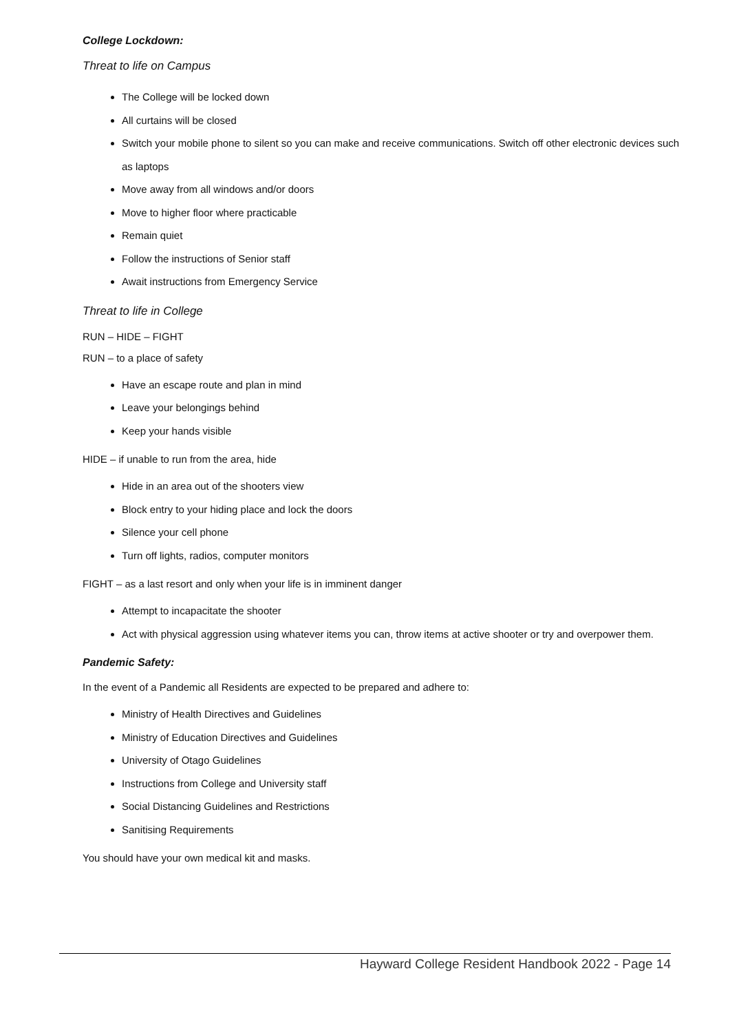College Lockdown:
Threat to life on Campus
The College will be locked down
All curtains will be closed
Switch your mobile phone to silent so you can make and receive communications. Switch off other electronic devices such as laptops
Move away from all windows and/or doors
Move to higher floor where practicable
Remain quiet
Follow the instructions of Senior staff
Await instructions from Emergency Service
Threat to life in College
RUN – HIDE – FIGHT
RUN – to a place of safety
Have an escape route and plan in mind
Leave your belongings behind
Keep your hands visible
HIDE – if unable to run from the area, hide
Hide in an area out of the shooters view
Block entry to your hiding place and lock the doors
Silence your cell phone
Turn off lights, radios, computer monitors
FIGHT – as a last resort and only when your life is in imminent danger
Attempt to incapacitate the shooter
Act with physical aggression using whatever items you can, throw items at active shooter or try and overpower them.
Pandemic Safety:
In the event of a Pandemic all Residents are expected to be prepared and adhere to:
Ministry of Health Directives and Guidelines
Ministry of Education Directives and Guidelines
University of Otago Guidelines
Instructions from College and University staff
Social Distancing Guidelines and Restrictions
Sanitising Requirements
You should have your own medical kit and masks.
Hayward College Resident Handbook 2022 - Page 14